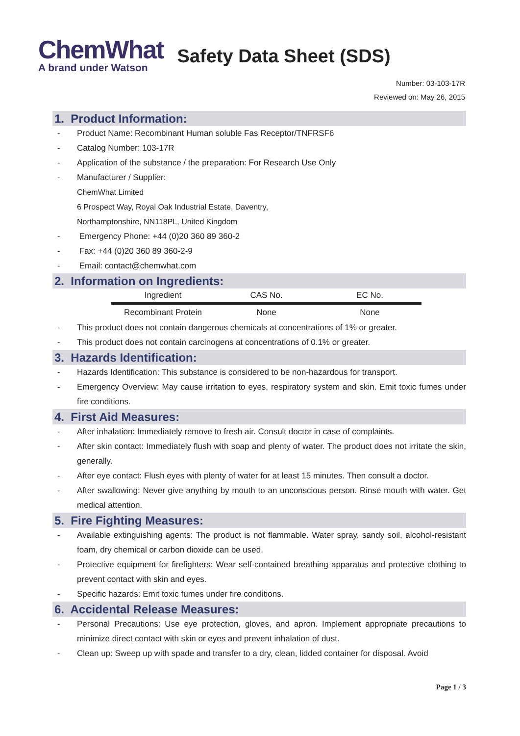ChemWhat
A brand under Watson
Safety Data Sheet (SDS)
Number: 03-103-17R
Reviewed on: May 26, 2015
1. Product Information:
- Product Name: Recombinant Human soluble Fas Receptor/TNFRSF6
- Catalog Number: 103-17R
- Application of the substance / the preparation: For Research Use Only
- Manufacturer / Supplier:
ChemWhat Limited
6 Prospect Way, Royal Oak Industrial Estate, Daventry,
Northamptonshire, NN118PL, United Kingdom
- Emergency Phone: +44 (0)20 360 89 360-2
- Fax: +44 (0)20 360 89 360-2-9
- Email: contact@chemwhat.com
2. Information on Ingredients:
| Ingredient | CAS No. | EC No. |
| --- | --- | --- |
| Recombinant Protein | None | None |
- This product does not contain dangerous chemicals at concentrations of 1% or greater.
- This product does not contain carcinogens at concentrations of 0.1% or greater.
3. Hazards Identification:
- Hazards Identification: This substance is considered to be non-hazardous for transport.
- Emergency Overview: May cause irritation to eyes, respiratory system and skin. Emit toxic fumes under fire conditions.
4. First Aid Measures:
- After inhalation: Immediately remove to fresh air. Consult doctor in case of complaints.
- After skin contact: Immediately flush with soap and plenty of water. The product does not irritate the skin, generally.
- After eye contact: Flush eyes with plenty of water for at least 15 minutes. Then consult a doctor.
- After swallowing: Never give anything by mouth to an unconscious person. Rinse mouth with water. Get medical attention.
5. Fire Fighting Measures:
- Available extinguishing agents: The product is not flammable. Water spray, sandy soil, alcohol-resistant foam, dry chemical or carbon dioxide can be used.
- Protective equipment for firefighters: Wear self-contained breathing apparatus and protective clothing to prevent contact with skin and eyes.
- Specific hazards: Emit toxic fumes under fire conditions.
6. Accidental Release Measures:
- Personal Precautions: Use eye protection, gloves, and apron. Implement appropriate precautions to minimize direct contact with skin or eyes and prevent inhalation of dust.
- Clean up: Sweep up with spade and transfer to a dry, clean, lidded container for disposal. Avoid
Page 1 / 3